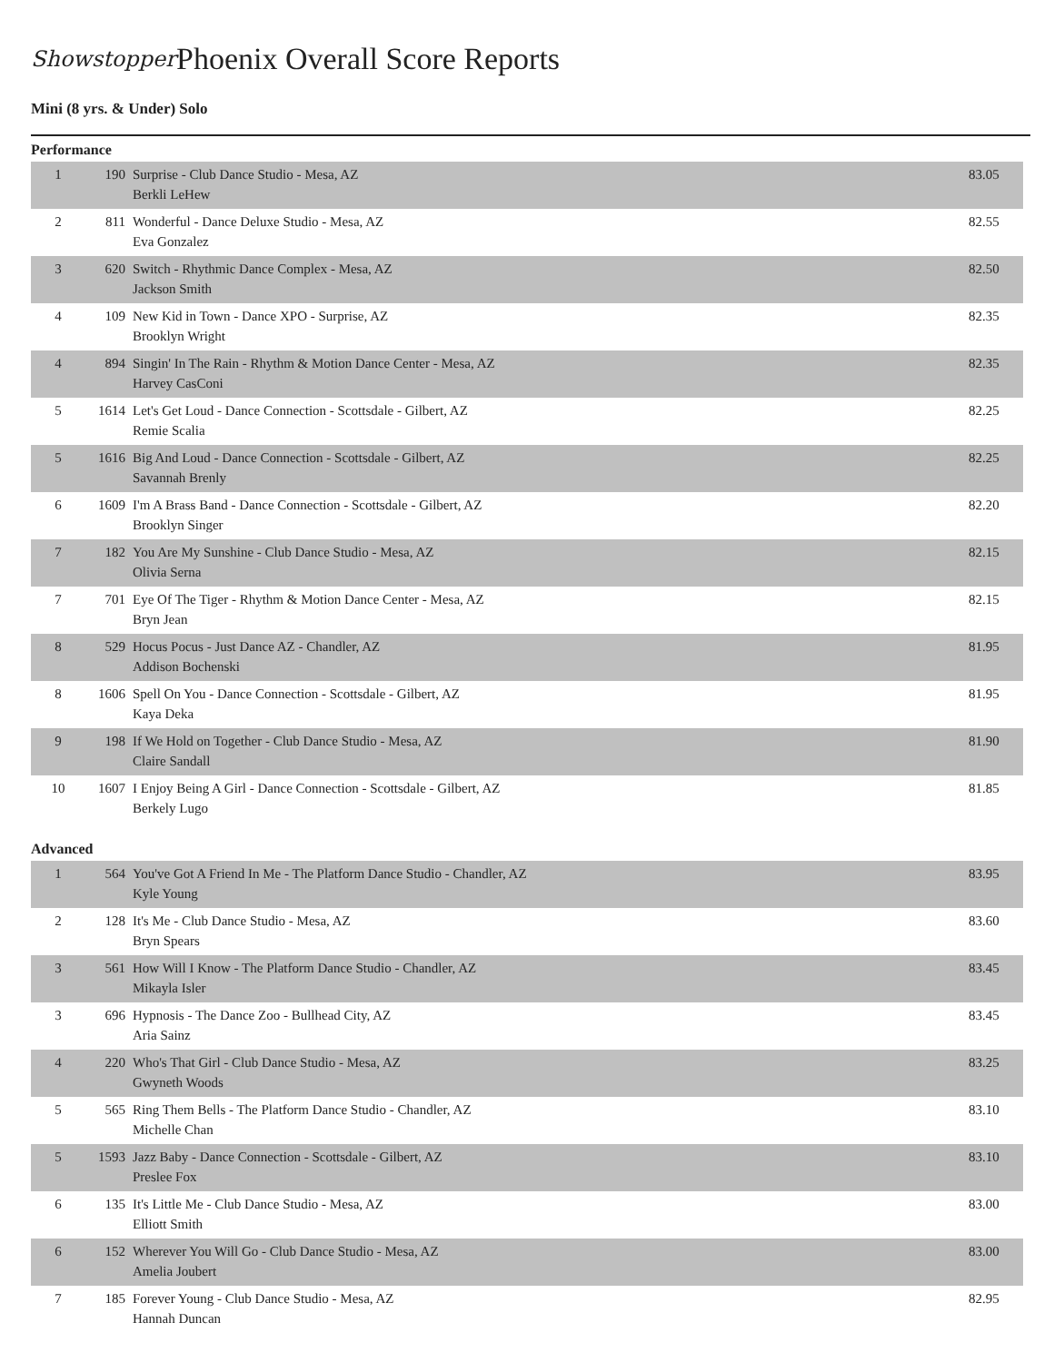Showstopper
Phoenix Overall Score Reports
Mini (8 yrs. & Under) Solo
Performance
| 1 | 190 | Surprise - Club Dance Studio - Mesa, AZ Berkli LeHew | 83.05 |
| 2 | 811 | Wonderful - Dance Deluxe Studio - Mesa, AZ Eva Gonzalez | 82.55 |
| 3 | 620 | Switch - Rhythmic Dance Complex - Mesa, AZ Jackson Smith | 82.50 |
| 4 | 109 | New Kid in Town - Dance XPO - Surprise, AZ Brooklyn Wright | 82.35 |
| 4 | 894 | Singin' In The Rain - Rhythm & Motion Dance Center - Mesa, AZ Harvey CasConi | 82.35 |
| 5 | 1614 | Let's Get Loud - Dance Connection - Scottsdale - Gilbert, AZ Remie Scalia | 82.25 |
| 5 | 1616 | Big And Loud - Dance Connection - Scottsdale - Gilbert, AZ Savannah Brenly | 82.25 |
| 6 | 1609 | I'm A Brass Band - Dance Connection - Scottsdale - Gilbert, AZ Brooklyn Singer | 82.20 |
| 7 | 182 | You Are My Sunshine - Club Dance Studio - Mesa, AZ Olivia Serna | 82.15 |
| 7 | 701 | Eye Of The Tiger - Rhythm & Motion Dance Center - Mesa, AZ Bryn Jean | 82.15 |
| 8 | 529 | Hocus Pocus - Just Dance AZ - Chandler, AZ Addison Bochenski | 81.95 |
| 8 | 1606 | Spell On You - Dance Connection - Scottsdale - Gilbert, AZ Kaya Deka | 81.95 |
| 9 | 198 | If We Hold on Together - Club Dance Studio - Mesa, AZ Claire Sandall | 81.90 |
| 10 | 1607 | I Enjoy Being A Girl - Dance Connection - Scottsdale - Gilbert, AZ Berkely Lugo | 81.85 |
Advanced
| 1 | 564 | You've Got A Friend In Me - The Platform Dance Studio - Chandler, AZ Kyle Young | 83.95 |
| 2 | 128 | It's Me - Club Dance Studio - Mesa, AZ Bryn Spears | 83.60 |
| 3 | 561 | How Will I Know - The Platform Dance Studio - Chandler, AZ Mikayla Isler | 83.45 |
| 3 | 696 | Hypnosis - The Dance Zoo - Bullhead City, AZ Aria Sainz | 83.45 |
| 4 | 220 | Who's That Girl - Club Dance Studio - Mesa, AZ Gwyneth Woods | 83.25 |
| 5 | 565 | Ring Them Bells - The Platform Dance Studio - Chandler, AZ Michelle Chan | 83.10 |
| 5 | 1593 | Jazz Baby - Dance Connection - Scottsdale - Gilbert, AZ Preslee Fox | 83.10 |
| 6 | 135 | It's Little Me - Club Dance Studio - Mesa, AZ Elliott Smith | 83.00 |
| 6 | 152 | Wherever You Will Go - Club Dance Studio - Mesa, AZ Amelia Joubert | 83.00 |
| 7 | 185 | Forever Young - Club Dance Studio - Mesa, AZ Hannah Duncan | 82.95 |